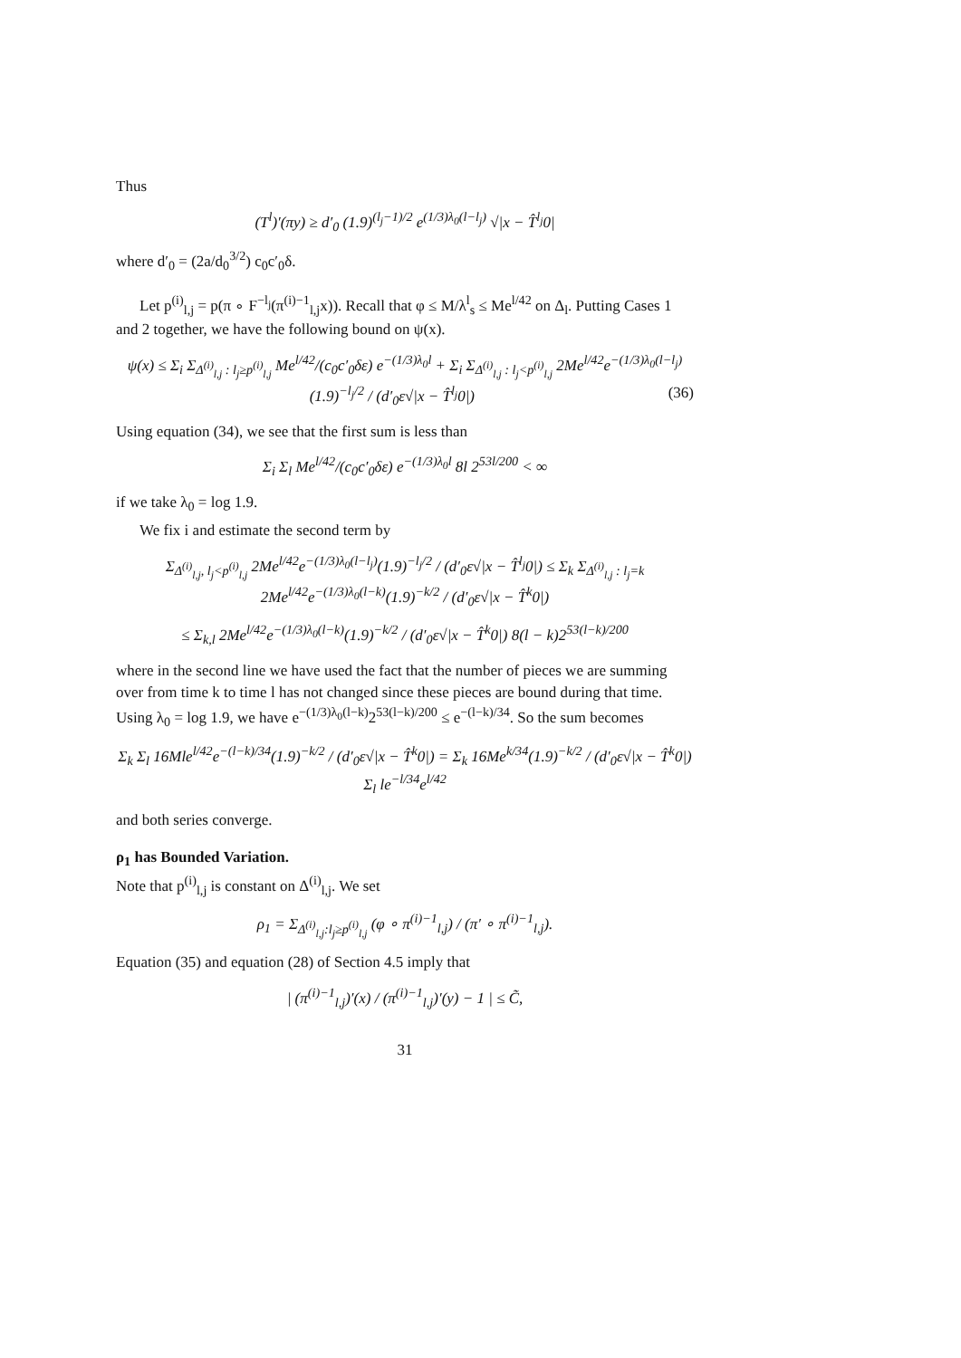Thus
(T<sup>l</sup>)′(πy) ≥ d′<sub>0</sub> (1.9)<sup>(l<sub>j</sub>−1)/2</sup> e<sup>(1/3)λ<sub>0</sub>(l−l<sub>j</sub>)</sup> √|x − T̂<sup>l<sub>j</sub></sup>0|
where d′<sub>0</sub> = (2a/d<sub>0</sub><sup>3/2</sup>) c<sub>0</sub>c′<sub>0</sub>δ.
Let p<sup>(i)</sup><sub>l,j</sub> = p(π ∘ F<sup>−l<sub>j</sub></sup>(π<sup>(i)−1</sup><sub>l,j</sub>x)). Recall that φ ≤ M/λ<sup>l</sup><sub>s</sub> ≤ Me<sup>l/42</sup> on Δ<sub>l</sub>. Putting Cases 1 and 2 together, we have the following bound on ψ(x).
ψ(x) ≤ Σ<sub>i</sub> Σ<sub>Δ<sup>(i)</sup><sub>l,j</sub> : l<sub>j</sub>≥p<sup>(i)</sup><sub>l,j</sub></sub> Me<sup>l/42</sup>/(c<sub>0</sub>c′<sub>0</sub>δε) e<sup>−(1/3)λ<sub>0</sub>l</sup> + Σ<sub>i</sub> Σ<sub>Δ<sup>(i)</sup><sub>l,j</sub> : l<sub>j</sub><p<sup>(i)</sup><sub>l,j</sub></sub> 2Me<sup>l/42</sup>e<sup>−(1/3)λ<sub>0</sub>(l−l<sub>j</sub>)</sup>(1.9)<sup>−l<sub>j</sub>/2</sup> / (d′<sub>0</sub>ε√|x − T̂<sup>l<sub>j</sub></sup>0|) (36)
Using equation (34), we see that the first sum is less than
Σ<sub>i</sub> Σ<sub>l</sub> Me<sup>l/42</sup>/(c<sub>0</sub>c′<sub>0</sub>δε) e<sup>−(1/3)λ<sub>0</sub>l</sup> 8l 2<sup>53l/200</sup> < ∞
if we take λ<sub>0</sub> = log 1.9.
We fix i and estimate the second term by
Σ<sub>Δ<sup>(i)</sup><sub>l,j</sub>, l<sub>j</sub><p<sup>(i)</sup><sub>l,j</sub></sub> 2Me<sup>l/42</sup>e<sup>−(1/3)λ<sub>0</sub>(l−l<sub>j</sub>)</sup>(1.9)<sup>−l<sub>j</sub>/2</sup> / (d′<sub>0</sub>ε√|x − T̂<sup>l<sub>j</sub></sup>0|) ≤ Σ<sub>k</sub> Σ<sub>Δ<sup>(i)</sup><sub>l,j</sub> : l<sub>j</sub>=k</sub> 2Me<sup>l/42</sup>e<sup>−(1/3)λ<sub>0</sub>(l−k)</sup>(1.9)<sup>−k/2</sup> / (d′<sub>0</sub>ε√|x − T̂<sup>k</sup>0|)
≤ Σ<sub>k,l</sub> 2Me<sup>l/42</sup>e<sup>−(1/3)λ<sub>0</sub>(l−k)</sup>(1.9)<sup>−k/2</sup> / (d′<sub>0</sub>ε√|x − T̂<sup>k</sup>0|) 8(l − k)2<sup>53(l−k)/200</sup>
where in the second line we have used the fact that the number of pieces we are summing over from time k to time l has not changed since these pieces are bound during that time. Using λ<sub>0</sub> = log 1.9, we have e<sup>−(1/3)λ<sub>0</sub>(l−k)</sup>2<sup>53(l−k)/200</sup> ≤ e<sup>−(l−k)/34</sup>. So the sum becomes
Σ<sub>k</sub> Σ<sub>l</sub> 16Mle<sup>l/42</sup>e<sup>−(l−k)/34</sup>(1.9)<sup>−k/2</sup> / (d′<sub>0</sub>ε√|x − T̂<sup>k</sup>0|) = Σ<sub>k</sub> 16Me<sup>k/34</sup>(1.9)<sup>−k/2</sup> / (d′<sub>0</sub>ε√|x − T̂<sup>k</sup>0|) Σ<sub>l</sub> le<sup>−l/34</sup>e<sup>l/42</sup>
and both series converge.
ρ<sub>1</sub> has Bounded Variation.
Note that p<sup>(i)</sup><sub>l,j</sub> is constant on Δ<sup>(i)</sup><sub>l,j</sub>. We set
ρ<sub>1</sub> = Σ<sub>Δ<sup>(i)</sup><sub>l,j</sub>:l<sub>j</sub>≥p<sup>(i)</sup><sub>l,j</sub></sub> (φ ∘ π<sup>(i)−1</sup><sub>l,j</sub>) / (π′ ∘ π<sup>(i)−1</sup><sub>l,j</sub>).
Equation (35) and equation (28) of Section 4.5 imply that
| (π<sup>(i)−1</sup><sub>l,j</sub>)′(x) / (π<sup>(i)−1</sup><sub>l,j</sub>)′(y) − 1 | ≤ C̃,
31